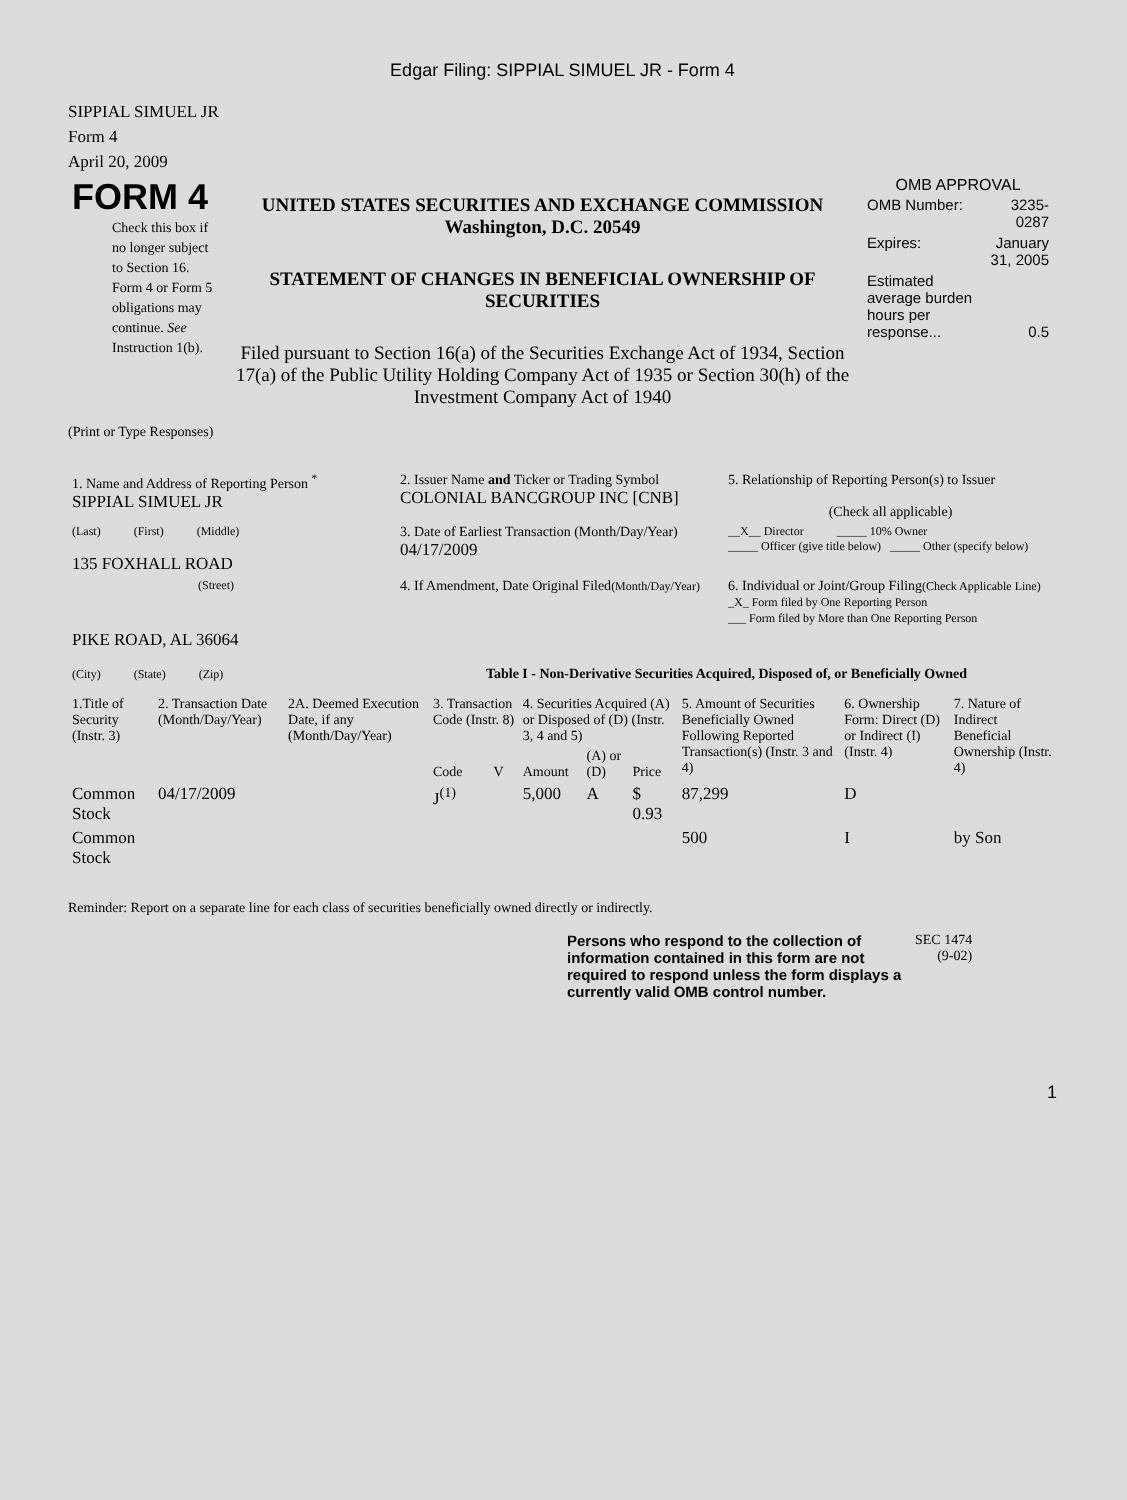Edgar Filing: SIPPIAL SIMUEL JR - Form 4
SIPPIAL SIMUEL JR
Form 4
April 20, 2009
| FORM 4 Check this box if no longer subject to Section 16. Form 4 or Form 5 obligations may continue. See Instruction 1(b). | UNITED STATES SECURITIES AND EXCHANGE COMMISSION Washington, D.C. 20549 STATEMENT OF CHANGES IN BENEFICIAL OWNERSHIP OF SECURITIES Filed pursuant to Section 16(a) of the Securities Exchange Act of 1934, Section 17(a) of the Public Utility Holding Company Act of 1935 or Section 30(h) of the Investment Company Act of 1940 | OMB APPROVAL / OMB Number: / 3235-0287 / / Expires: / January 31, 2005 / / Estimated average burden hours per response... / 0.5 / |
(Print or Type Responses)
| 1. Name and Address of Reporting Person <sup>*</sup> SIPPIAL SIMUEL JR | 2. Issuer Name and Ticker or Trading Symbol COLONIAL BANCGROUP INC [CNB] | 5. Relationship of Reporting Person(s) to Issuer (Check all applicable) |
| (Last) (First) (Middle) 135 FOXHALL ROAD | 3. Date of Earliest Transaction (Month/Day/Year) 04/17/2009 | __X__ Director _____ 10% Owner _____ Officer (give title below) _____ Other (specify below) |
| (Street) | 4. If Amendment, Date Original Filed (Month/Day/Year) | 6. Individual or Joint/Group Filing (Check Applicable Line) _X_ Form filed by One Reporting Person ___ Form filed by More than One Reporting Person |
| PIKE ROAD, AL 36064 (City) (State) (Zip) | Table I - Non-Derivative Securities Acquired, Disposed of, or Beneficially Owned | |
| 1.Title of Security (Instr. 3) | 2. Transaction Date (Month/Day/Year) | 2A. Deemed Execution Date, if any (Month/Day/Year) | 3. Transaction Code (Instr. 8) | | 4. Securities Acquired (A) or Disposed of (D) (Instr. 3, 4 and 5) | | | 5. Amount of Securities Beneficially Owned Following Reported Transaction(s) (Instr. 3 and 4) | 6. Ownership Form: Direct (D) or Indirect (I) (Instr. 4) | 7. Nature of Indirect Beneficial Ownership (Instr. 4) |
| --- | --- | --- | --- | --- | --- | --- | --- | --- | --- | --- |
| | | | Code | V | Amount | (A) or (D) | Price | | | |
| Common Stock | 04/17/2009 | | J<sup>(1)</sup> | | 5,000 | A | $ 0.93 | 87,299 | D | |
| Common Stock | | | | | | | | 500 | I | by Son |
Reminder: Report on a separate line for each class of securities beneficially owned directly or indirectly.
| Persons who respond to the collection of information contained in this form are not required to respond unless the form displays a currently valid OMB control number. | SEC 1474 (9-02) |
1